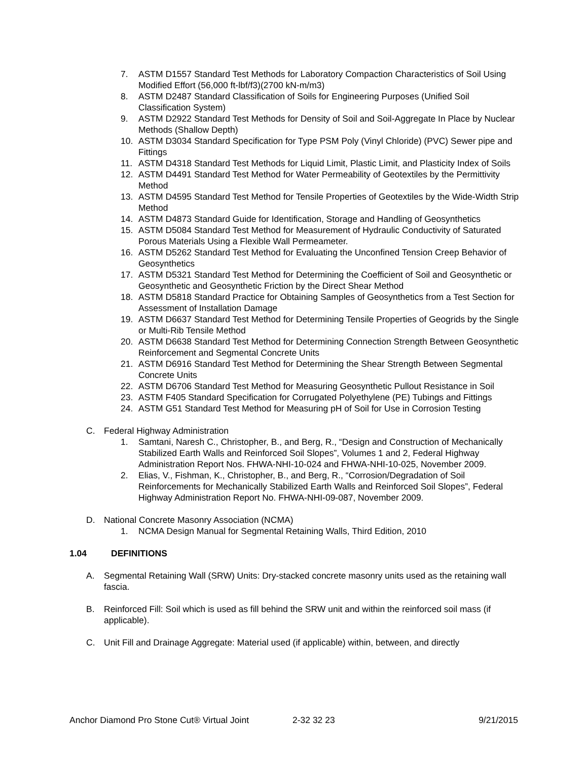7. ASTM D1557 Standard Test Methods for Laboratory Compaction Characteristics of Soil Using Modified Effort (56,000 ft-lbf/f3)(2700 kN-m/m3)
8. ASTM D2487 Standard Classification of Soils for Engineering Purposes (Unified Soil Classification System)
9. ASTM D2922 Standard Test Methods for Density of Soil and Soil-Aggregate In Place by Nuclear Methods (Shallow Depth)
10. ASTM D3034 Standard Specification for Type PSM Poly (Vinyl Chloride) (PVC) Sewer pipe and Fittings
11. ASTM D4318 Standard Test Methods for Liquid Limit, Plastic Limit, and Plasticity Index of Soils
12. ASTM D4491 Standard Test Method for Water Permeability of Geotextiles by the Permittivity Method
13. ASTM D4595 Standard Test Method for Tensile Properties of Geotextiles by the Wide-Width Strip Method
14. ASTM D4873 Standard Guide for Identification, Storage and Handling of Geosynthetics
15. ASTM D5084 Standard Test Method for Measurement of Hydraulic Conductivity of Saturated Porous Materials Using a Flexible Wall Permeameter.
16. ASTM D5262 Standard Test Method for Evaluating the Unconfined Tension Creep Behavior of Geosynthetics
17. ASTM D5321 Standard Test Method for Determining the Coefficient of Soil and Geosynthetic or Geosynthetic and Geosynthetic Friction by the Direct Shear Method
18. ASTM D5818 Standard Practice for Obtaining Samples of Geosynthetics from a Test Section for Assessment of Installation Damage
19. ASTM D6637 Standard Test Method for Determining Tensile Properties of Geogrids by the Single or Multi-Rib Tensile Method
20. ASTM D6638 Standard Test Method for Determining Connection Strength Between Geosynthetic Reinforcement and Segmental Concrete Units
21. ASTM D6916 Standard Test Method for Determining the Shear Strength Between Segmental Concrete Units
22. ASTM D6706 Standard Test Method for Measuring Geosynthetic Pullout Resistance in Soil
23. ASTM F405 Standard Specification for Corrugated Polyethylene (PE) Tubings and Fittings
24. ASTM G51 Standard Test Method for Measuring pH of Soil for Use in Corrosion Testing
C. Federal Highway Administration
1. Samtani, Naresh C., Christopher, B., and Berg, R., “Design and Construction of Mechanically Stabilized Earth Walls and Reinforced Soil Slopes”, Volumes 1 and 2, Federal Highway Administration Report Nos. FHWA-NHI-10-024 and FHWA-NHI-10-025, November 2009.
2. Elias, V., Fishman, K., Christopher, B., and Berg, R., “Corrosion/Degradation of Soil Reinforcements for Mechanically Stabilized Earth Walls and Reinforced Soil Slopes”, Federal Highway Administration Report No. FHWA-NHI-09-087, November 2009.
D. National Concrete Masonry Association (NCMA)
1. NCMA Design Manual for Segmental Retaining Walls, Third Edition, 2010
1.04 DEFINITIONS
A. Segmental Retaining Wall (SRW) Units: Dry-stacked concrete masonry units used as the retaining wall fascia.
B. Reinforced Fill: Soil which is used as fill behind the SRW unit and within the reinforced soil mass (if applicable).
C. Unit Fill and Drainage Aggregate: Material used (if applicable) within, between, and directly
Anchor Diamond Pro Stone Cut® Virtual Joint 2-32 32 23 9/21/2015